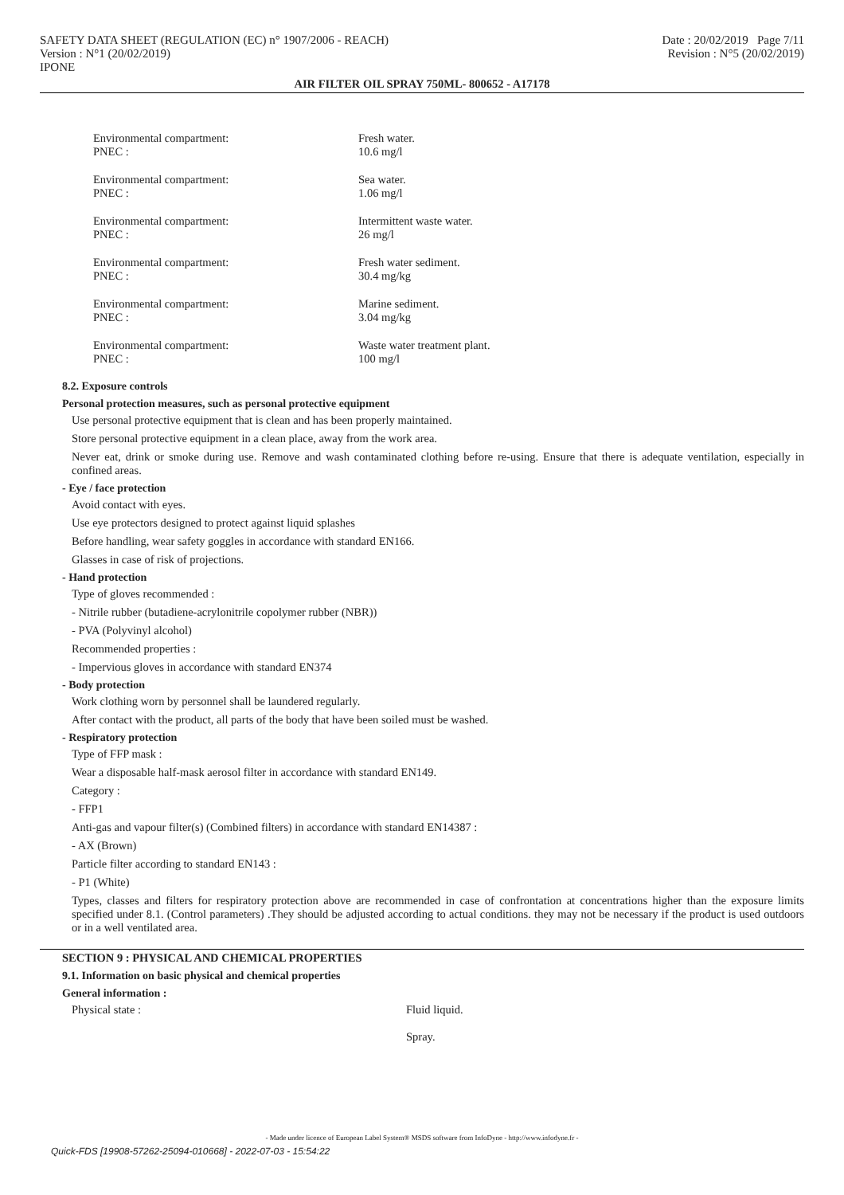SAFETY DATA SHEET (REGULATION (EC) n° 1907/2006 - REACH)
Version : N°1 (20/02/2019)
IPONE
Date : 20/02/2019 Page 7/11
Revision : N°5 (20/02/2019)
AIR FILTER OIL SPRAY 750ML- 800652 - A17178
Environmental compartment:
Fresh water.
PNEC :
10.6 mg/l
Environmental compartment:
Sea water.
PNEC :
1.06 mg/l
Environmental compartment:
Intermittent waste water.
PNEC :
26 mg/l
Environmental compartment:
Fresh water sediment.
PNEC :
30.4 mg/kg
Environmental compartment:
Marine sediment.
PNEC :
3.04 mg/kg
Environmental compartment:
Waste water treatment plant.
PNEC :
100 mg/l
8.2. Exposure controls
Personal protection measures, such as personal protective equipment
Use personal protective equipment that is clean and has been properly maintained.
Store personal protective equipment in a clean place, away from the work area.
Never eat, drink or smoke during use. Remove and wash contaminated clothing before re-using. Ensure that there is adequate ventilation, especially in confined areas.
- Eye / face protection
Avoid contact with eyes.
Use eye protectors designed to protect against liquid splashes
Before handling, wear safety goggles in accordance with standard EN166.
Glasses in case of risk of projections.
- Hand protection
Type of gloves recommended :
- Nitrile rubber (butadiene-acrylonitrile copolymer rubber (NBR))
- PVA (Polyvinyl alcohol)
Recommended properties :
- Impervious gloves in accordance with standard EN374
- Body protection
Work clothing worn by personnel shall be laundered regularly.
After contact with the product, all parts of the body that have been soiled must be washed.
- Respiratory protection
Type of FFP mask :
Wear a disposable half-mask aerosol filter in accordance with standard EN149.
Category :
- FFP1
Anti-gas and vapour filter(s) (Combined filters) in accordance with standard EN14387 :
- AX (Brown)
Particle filter according to standard EN143 :
- P1 (White)
Types, classes and filters for respiratory protection above are recommended in case of confrontation at concentrations higher than the exposure limits specified under 8.1. (Control parameters) .They should be adjusted according to actual conditions. they may not be necessary if the product is used outdoors or in a well ventilated area.
SECTION 9 : PHYSICAL AND CHEMICAL PROPERTIES
9.1. Information on basic physical and chemical properties
General information :
Physical state : Fluid liquid.
Spray.
- Made under licence of European Label System® MSDS software from InfoDyne - http://www.infodyne.fr -
Quick-FDS [19908-57262-25094-010668] - 2022-07-03 - 15:54:22